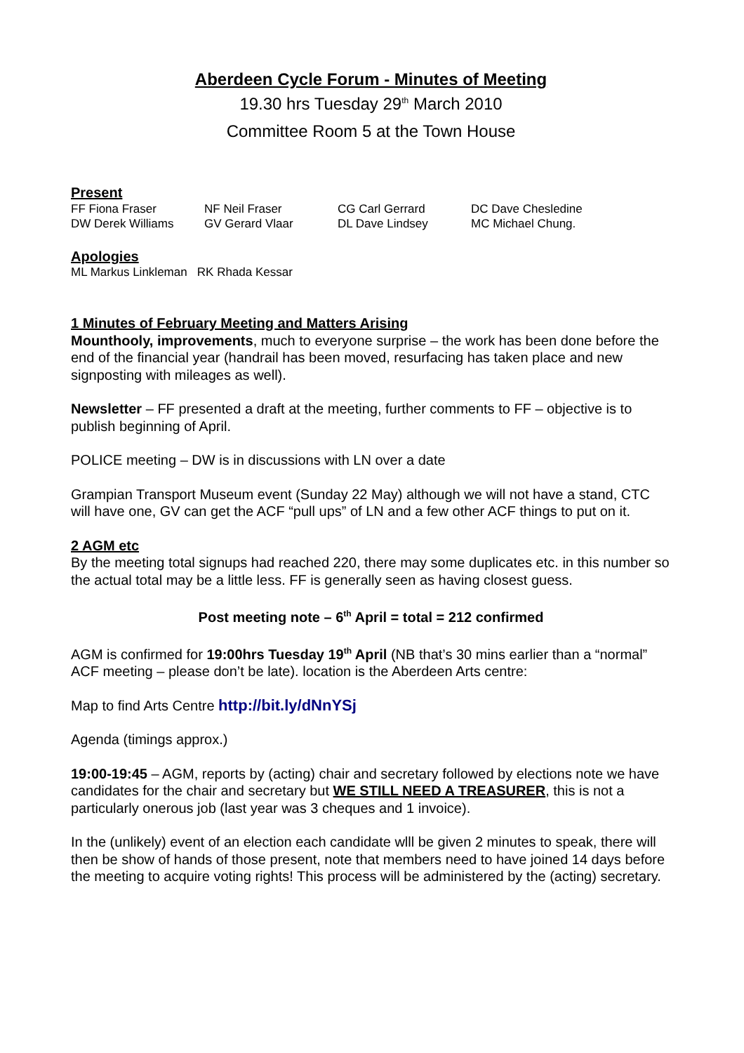Aberdeen Cycle Forum - Minutes of Meeting
19.30 hrs Tuesday 29<sup>th</sup> March 2010
Committee Room 5 at the Town House
Present
| FF Fiona Fraser | NF Neil Fraser | CG Carl Gerrard | DC Dave Chesledine |
| DW Derek Williams | GV Gerard Vlaar | DL Dave Lindsey | MC Michael Chung. |
Apologies
ML Markus Linkleman RK Rhada Kessar
1 Minutes of February Meeting and Matters Arising
Mounthooly, improvements, much to everyone surprise – the work has been done before the end of the financial year (handrail has been moved, resurfacing has taken place and new signposting with mileages as well).
Newsletter – FF presented a draft at the meeting, further comments to FF – objective is to publish beginning of April.
POLICE meeting – DW is in discussions with LN over a date
Grampian Transport Museum event (Sunday 22 May) although we will not have a stand, CTC will have one, GV can get the ACF “pull ups” of LN and a few other ACF things to put on it.
2 AGM etc
By the meeting total signups had reached 220, there may some duplicates etc. in this number so the actual total may be a little less. FF is generally seen as having closest guess.
Post meeting note – 6<sup>th</sup> April = total = 212 confirmed
AGM is confirmed for 19:00hrs Tuesday 19<sup>th</sup> April (NB that’s 30 mins earlier than a “normal” ACF meeting – please don’t be late). location is the Aberdeen Arts centre:
Map to find Arts Centre http://bit.ly/dNnYSj
Agenda (timings approx.)
19:00-19:45 – AGM, reports by (acting) chair and secretary followed by elections note we have candidates for the chair and secretary but WE STILL NEED A TREASURER, this is not a particularly onerous job (last year was 3 cheques and 1 invoice).
In the (unlikely) event of an election each candidate wlll be given 2 minutes to speak, there will then be show of hands of those present, note that members need to have joined 14 days before the meeting to acquire voting rights! This process will be administered by the (acting) secretary.